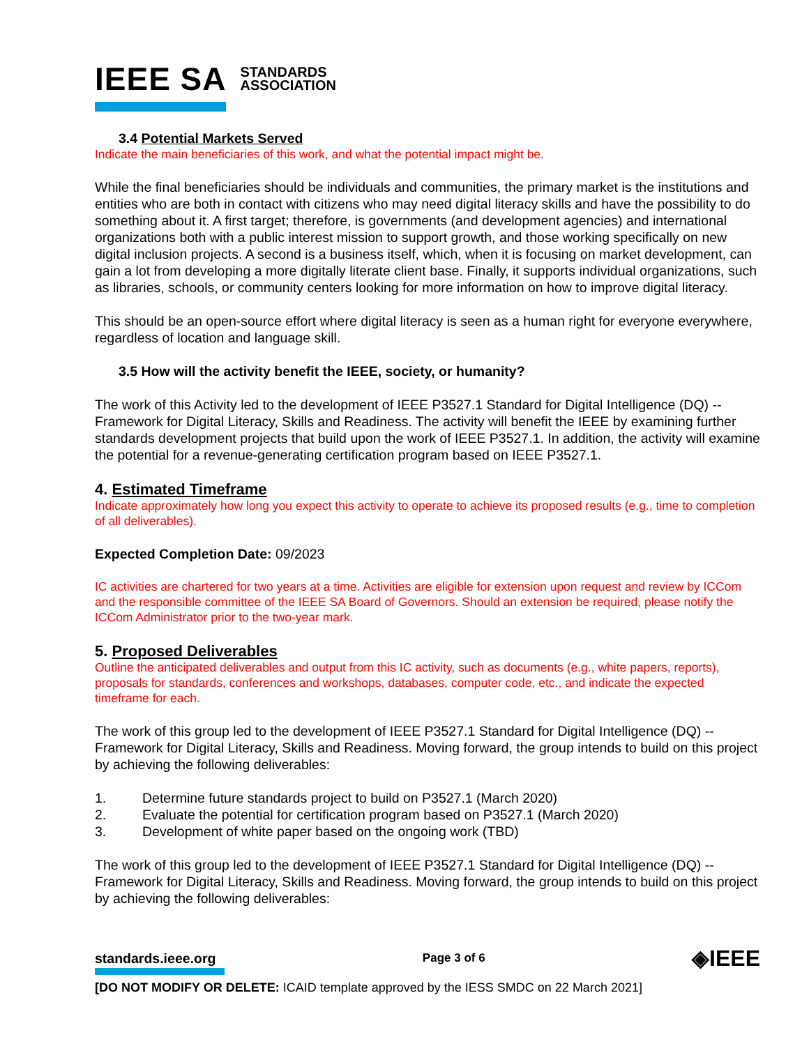IEEE SA STANDARDS
ASSOCIATION
3.4 Potential Markets Served
Indicate the main beneficiaries of this work, and what the potential impact might be.
While the final beneficiaries should be individuals and communities, the primary market is the institutions and entities who are both in contact with citizens who may need digital literacy skills and have the possibility to do something about it. A first target; therefore, is governments (and development agencies) and international organizations both with a public interest mission to support growth, and those working specifically on new digital inclusion projects. A second is a business itself, which, when it is focusing on market development, can gain a lot from developing a more digitally literate client base. Finally, it supports individual organizations, such as libraries, schools, or community centers looking for more information on how to improve digital literacy.
This should be an open-source effort where digital literacy is seen as a human right for everyone everywhere, regardless of location and language skill.
3.5 How will the activity benefit the IEEE, society, or humanity?
The work of this Activity led to the development of IEEE P3527.1 Standard for Digital Intelligence (DQ) -- Framework for Digital Literacy, Skills and Readiness. The activity will benefit the IEEE by examining further standards development projects that build upon the work of IEEE P3527.1. In addition, the activity will examine the potential for a revenue-generating certification program based on IEEE P3527.1.
4. Estimated Timeframe
Indicate approximately how long you expect this activity to operate to achieve its proposed results (e.g., time to completion of all deliverables).
Expected Completion Date: 09/2023
IC activities are chartered for two years at a time. Activities are eligible for extension upon request and review by ICCom and the responsible committee of the IEEE SA Board of Governors. Should an extension be required, please notify the ICCom Administrator prior to the two-year mark.
5. Proposed Deliverables
Outline the anticipated deliverables and output from this IC activity, such as documents (e.g., white papers, reports), proposals for standards, conferences and workshops, databases, computer code, etc., and indicate the expected timeframe for each.
The work of this group led to the development of IEEE P3527.1 Standard for Digital Intelligence (DQ) -- Framework for Digital Literacy, Skills and Readiness. Moving forward, the group intends to build on this project by achieving the following deliverables:
1. Determine future standards project to build on P3527.1 (March 2020)
2. Evaluate the potential for certification program based on P3527.1 (March 2020)
3. Development of white paper based on the ongoing work (TBD)
The work of this group led to the development of IEEE P3527.1 Standard for Digital Intelligence (DQ) -- Framework for Digital Literacy, Skills and Readiness. Moving forward, the group intends to build on this project by achieving the following deliverables:
standards.ieee.org Page 3 of 6 ◈IEEE
[DO NOT MODIFY OR DELETE: ICAID template approved by the IESS SMDC on 22 March 2021]